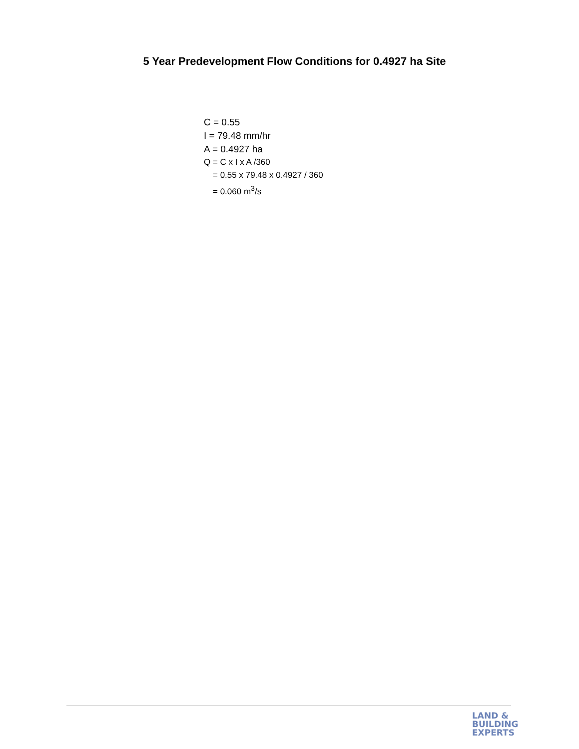5 Year Predevelopment Flow Conditions for 0.4927 ha Site
C = 0.55
I = 79.48 mm/hr
A = 0.4927 ha
Q = C x I x A /360
= 0.55 x 79.48 x 0.4927 / 360
= 0.060 m<sup>3</sup>/s
LAND &
BUILDING
EXPERTS